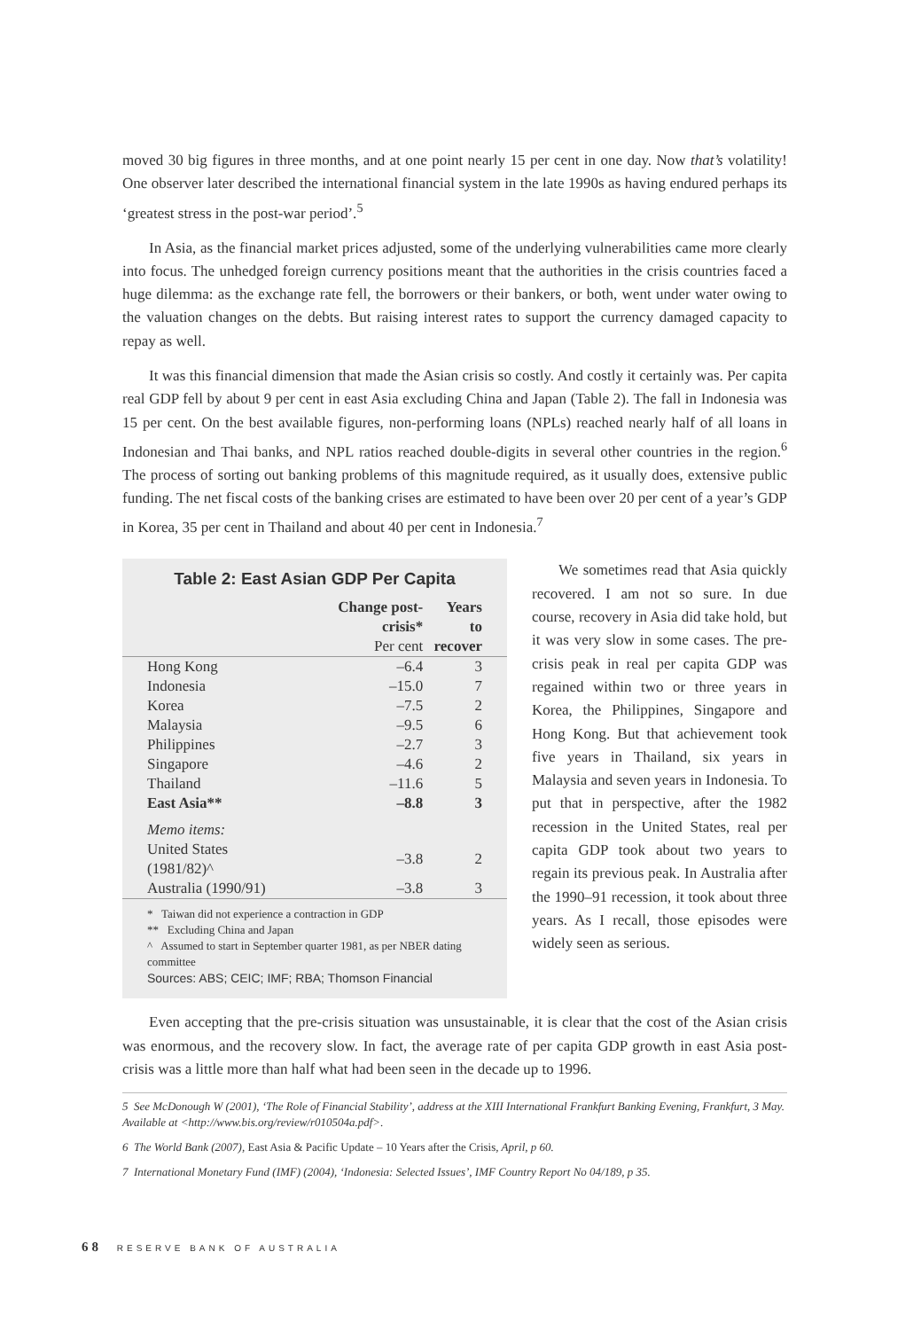moved 30 big figures in three months, and at one point nearly 15 per cent in one day. Now that’s volatility! One observer later described the international financial system in the late 1990s as having endured perhaps its ‘greatest stress in the post-war period’.<sup>5</sup>
In Asia, as the financial market prices adjusted, some of the underlying vulnerabilities came more clearly into focus. The unhedged foreign currency positions meant that the authorities in the crisis countries faced a huge dilemma: as the exchange rate fell, the borrowers or their bankers, or both, went under water owing to the valuation changes on the debts. But raising interest rates to support the currency damaged capacity to repay as well.
It was this financial dimension that made the Asian crisis so costly. And costly it certainly was. Per capita real GDP fell by about 9 per cent in east Asia excluding China and Japan (Table 2). The fall in Indonesia was 15 per cent. On the best available figures, non-performing loans (NPLs) reached nearly half of all loans in Indonesian and Thai banks, and NPL ratios reached double-digits in several other countries in the region.<sup>6</sup> The process of sorting out banking problems of this magnitude required, as it usually does, extensive public funding. The net fiscal costs of the banking crises are estimated to have been over 20 per cent of a year’s GDP in Korea, 35 per cent in Thailand and about 40 per cent in Indonesia.<sup>7</sup>
Table 2: East Asian GDP Per Capita
| | Change post-crisis* Per cent | Years to recover |
| --- | --- | --- |
| Hong Kong | –6.4 | 3 |
| Indonesia | –15.0 | 7 |
| Korea | –7.5 | 2 |
| Malaysia | –9.5 | 6 |
| Philippines | –2.7 | 3 |
| Singapore | –4.6 | 2 |
| Thailand | –11.6 | 5 |
| East Asia** | –8.8 | 3 |
| Memo items: | | |
| United States (1981/82)^ | –3.8 | 2 |
| Australia (1990/91) | –3.8 | 3 |
* Taiwan did not experience a contraction in GDP
** Excluding China and Japan
^ Assumed to start in September quarter 1981, as per NBER dating committee
Sources: ABS; CEIC; IMF; RBA; Thomson Financial
We sometimes read that Asia quickly recovered. I am not so sure. In due course, recovery in Asia did take hold, but it was very slow in some cases. The pre-crisis peak in real per capita GDP was regained within two or three years in Korea, the Philippines, Singapore and Hong Kong. But that achievement took five years in Thailand, six years in Malaysia and seven years in Indonesia. To put that in perspective, after the 1982 recession in the United States, real per capita GDP took about two years to regain its previous peak. In Australia after the 1990–91 recession, it took about three years. As I recall, those episodes were widely seen as serious.
Even accepting that the pre-crisis situation was unsustainable, it is clear that the cost of the Asian crisis was enormous, and the recovery slow. In fact, the average rate of per capita GDP growth in east Asia post-crisis was a little more than half what had been seen in the decade up to 1996.
5 See McDonough W (2001), ‘The Role of Financial Stability’, address at the XIII International Frankfurt Banking Evening, Frankfurt, 3 May. Available at <http://www.bis.org/review/r010504a.pdf>.
6 The World Bank (2007), East Asia & Pacific Update – 10 Years after the Crisis, April, p 60.
7 International Monetary Fund (IMF) (2004), ‘Indonesia: Selected Issues’, IMF Country Report No 04/189, p 35.
68 RESERVE BANK OF AUSTRALIA